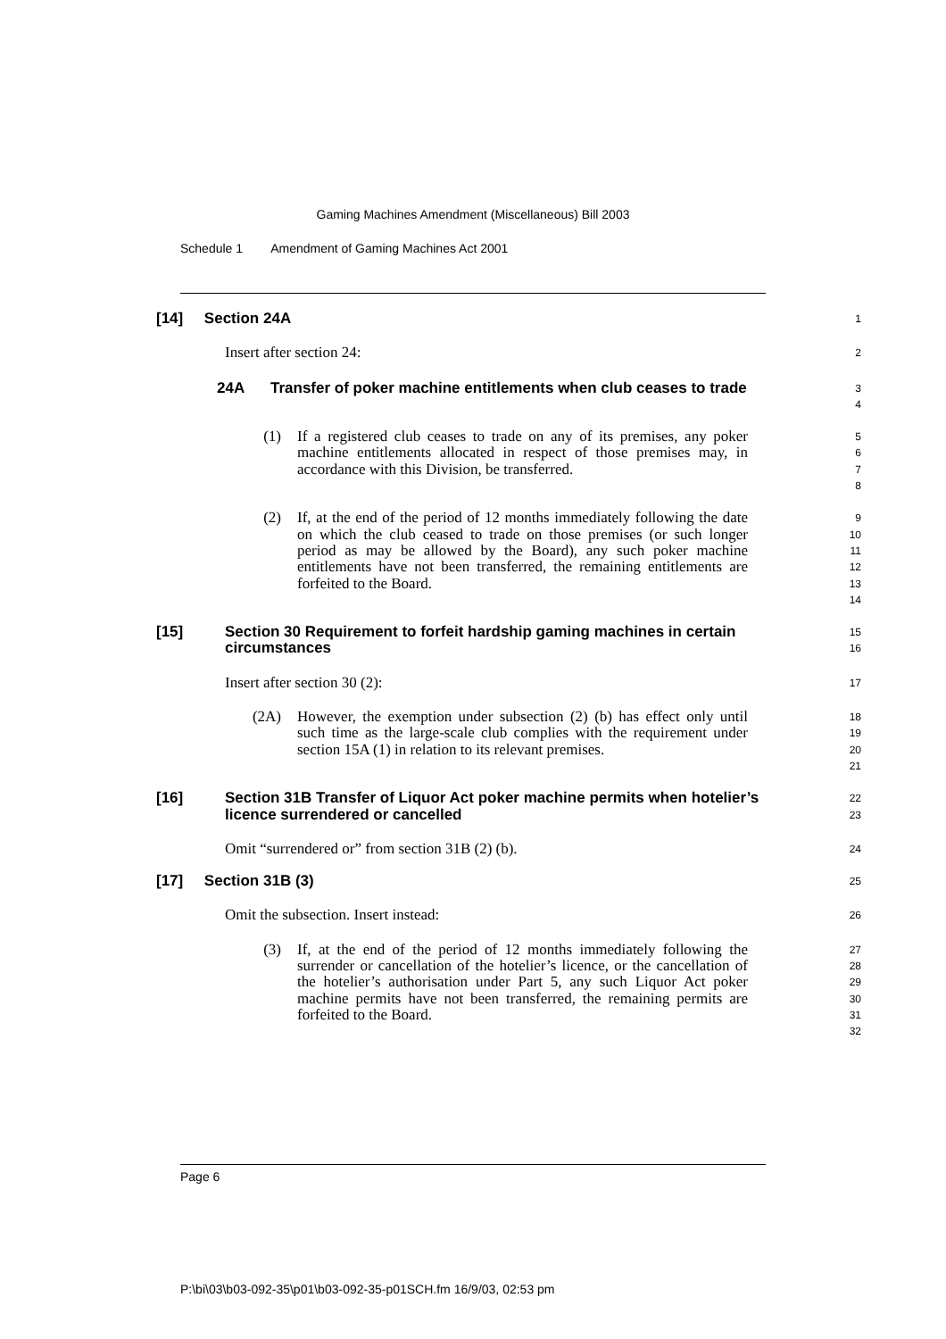Gaming Machines Amendment (Miscellaneous) Bill 2003
Schedule 1 Amendment of Gaming Machines Act 2001
[14] Section 24A
1
Insert after section 24:
2
24A Transfer of poker machine entitlements when club ceases to trade
3
4
(1) If a registered club ceases to trade on any of its premises, any poker machine entitlements allocated in respect of those premises may, in accordance with this Division, be transferred.
5
6
7
8
(2) If, at the end of the period of 12 months immediately following the date on which the club ceased to trade on those premises (or such longer period as may be allowed by the Board), any such poker machine entitlements have not been transferred, the remaining entitlements are forfeited to the Board.
9
10
11
12
13
14
[15] Section 30 Requirement to forfeit hardship gaming machines in certain circumstances
15
16
Insert after section 30 (2):
17
(2A) However, the exemption under subsection (2) (b) has effect only until such time as the large-scale club complies with the requirement under section 15A (1) in relation to its relevant premises.
18
19
20
21
[16] Section 31B Transfer of Liquor Act poker machine permits when hotelier’s licence surrendered or cancelled
22
23
Omit “surrendered or” from section 31B (2) (b).
24
[17] Section 31B (3)
25
Omit the subsection. Insert instead:
26
(3) If, at the end of the period of 12 months immediately following the surrender or cancellation of the hotelier’s licence, or the cancellation of the hotelier’s authorisation under Part 5, any such Liquor Act poker machine permits have not been transferred, the remaining permits are forfeited to the Board.
27
28
29
30
31
32
Page 6
P:\bi\03\b03-092-35\p01\b03-092-35-p01SCH.fm 16/9/03, 02:53 pm